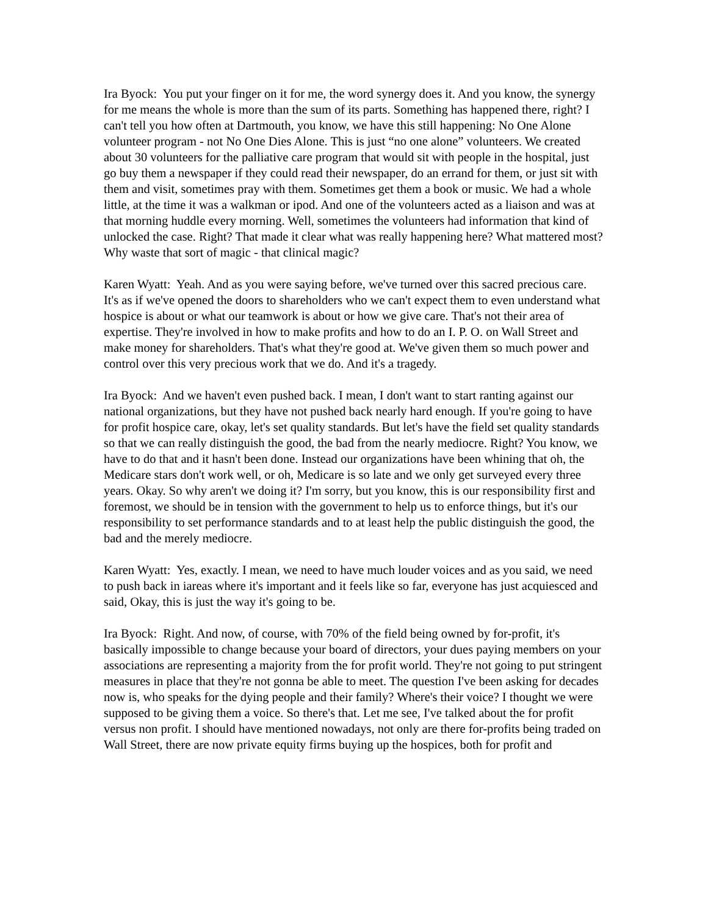Ira Byock: You put your finger on it for me, the word synergy does it. And you know, the synergy for me means the whole is more than the sum of its parts. Something has happened there, right? I can't tell you how often at Dartmouth, you know, we have this still happening: No One Alone volunteer program - not No One Dies Alone. This is just “no one alone” volunteers. We created about 30 volunteers for the palliative care program that would sit with people in the hospital, just go buy them a newspaper if they could read their newspaper, do an errand for them, or just sit with them and visit, sometimes pray with them. Sometimes get them a book or music. We had a whole little, at the time it was a walkman or ipod. And one of the volunteers acted as a liaison and was at that morning huddle every morning. Well, sometimes the volunteers had information that kind of unlocked the case. Right? That made it clear what was really happening here? What mattered most? Why waste that sort of magic - that clinical magic?
Karen Wyatt: Yeah. And as you were saying before, we've turned over this sacred precious care. It's as if we've opened the doors to shareholders who we can't expect them to even understand what hospice is about or what our teamwork is about or how we give care. That's not their area of expertise. They're involved in how to make profits and how to do an I. P. O. on Wall Street and make money for shareholders. That's what they're good at. We've given them so much power and control over this very precious work that we do. And it's a tragedy.
Ira Byock: And we haven't even pushed back. I mean, I don't want to start ranting against our national organizations, but they have not pushed back nearly hard enough. If you're going to have for profit hospice care, okay, let's set quality standards. But let's have the field set quality standards so that we can really distinguish the good, the bad from the nearly mediocre. Right? You know, we have to do that and it hasn't been done. Instead our organizations have been whining that oh, the Medicare stars don't work well, or oh, Medicare is so late and we only get surveyed every three years. Okay. So why aren't we doing it? I'm sorry, but you know, this is our responsibility first and foremost, we should be in tension with the government to help us to enforce things, but it's our responsibility to set performance standards and to at least help the public distinguish the good, the bad and the merely mediocre.
Karen Wyatt: Yes, exactly. I mean, we need to have much louder voices and as you said, we need to push back in iareas where it's important and it feels like so far, everyone has just acquiesced and said, Okay, this is just the way it's going to be.
Ira Byock: Right. And now, of course, with 70% of the field being owned by for-profit, it's basically impossible to change because your board of directors, your dues paying members on your associations are representing a majority from the for profit world. They're not going to put stringent measures in place that they're not gonna be able to meet. The question I've been asking for decades now is, who speaks for the dying people and their family? Where's their voice? I thought we were supposed to be giving them a voice. So there's that. Let me see, I've talked about the for profit versus non profit. I should have mentioned nowadays, not only are there for-profits being traded on Wall Street, there are now private equity firms buying up the hospices, both for profit and